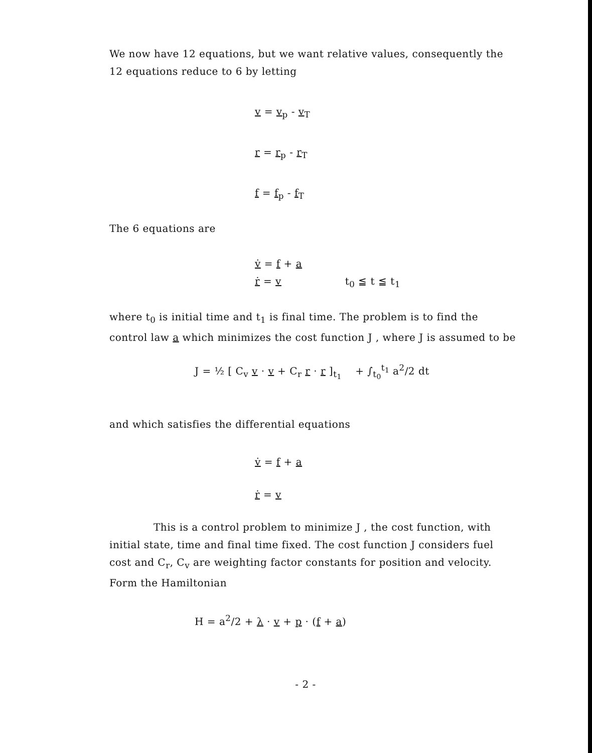We now have 12 equations, but we want relative values, consequently the 12 equations reduce to 6 by letting
v = v<sub>p</sub> - v<sub>T</sub>
r = r<sub>p</sub> - r<sub>T</sub>
f = f<sub>p</sub> - f<sub>T</sub>
The 6 equations are
v̇ = f + a
ṙ = v t<sub>0</sub> ≦ t ≦ t<sub>1</sub>
where t<sub>0</sub> is initial time and t<sub>1</sub> is final time. The problem is to find the control law a which minimizes the cost function J , where J is assumed to be
J = ½ [ C<sub>v</sub> v · v + C<sub>r</sub> r · r ]<sub>t<sub>1</sub></sub> + ∫<sub>t<sub>0</sub></sub><sup>t<sub>1</sub></sup> a<sup>2</sup>/2 dt
and which satisfies the differential equations
v̇ = f + a
ṙ = v
This is a control problem to minimize J , the cost function, with initial state, time and final time fixed. The cost function J considers fuel cost and C<sub>r</sub>, C<sub>v</sub> are weighting factor constants for position and velocity. Form the Hamiltonian
H = a<sup>2</sup>/2 + λ · v + p · (f + a)
- 2 -